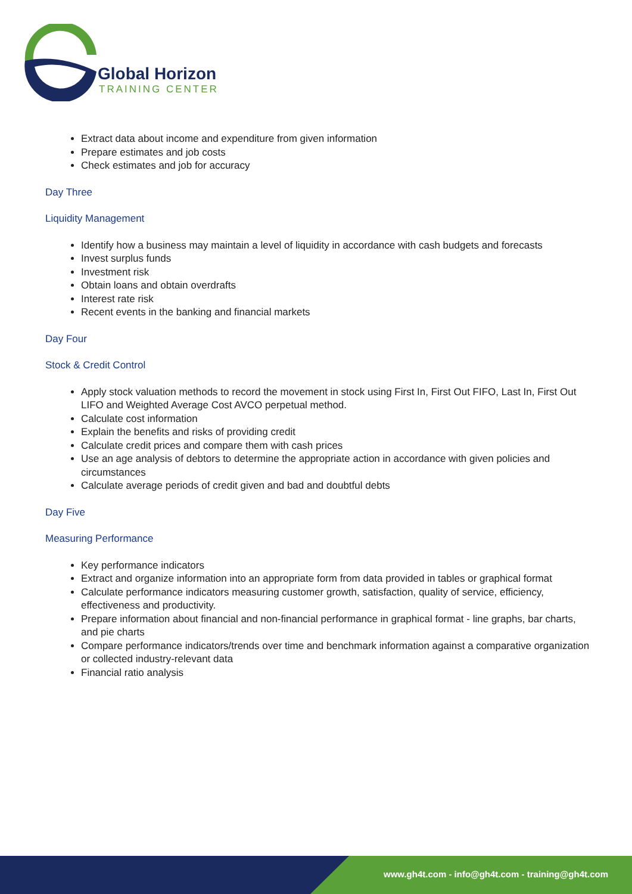Global Horizon
TRAINING CENTER
Extract data about income and expenditure from given information
Prepare estimates and job costs
Check estimates and job for accuracy
Day Three
Liquidity Management
Identify how a business may maintain a level of liquidity in accordance with cash budgets and forecasts
Invest surplus funds
Investment risk
Obtain loans and obtain overdrafts
Interest rate risk
Recent events in the banking and financial markets
Day Four
Stock & Credit Control
Apply stock valuation methods to record the movement in stock using First In, First Out FIFO, Last In, First Out LIFO and Weighted Average Cost AVCO perpetual method.
Calculate cost information
Explain the benefits and risks of providing credit
Calculate credit prices and compare them with cash prices
Use an age analysis of debtors to determine the appropriate action in accordance with given policies and circumstances
Calculate average periods of credit given and bad and doubtful debts
Day Five
Measuring Performance
Key performance indicators
Extract and organize information into an appropriate form from data provided in tables or graphical format
Calculate performance indicators measuring customer growth, satisfaction, quality of service, efficiency, effectiveness and productivity.
Prepare information about financial and non-financial performance in graphical format - line graphs, bar charts, and pie charts
Compare performance indicators/trends over time and benchmark information against a comparative organization or collected industry-relevant data
Financial ratio analysis
www.gh4t.com - info@gh4t.com - training@gh4t.com